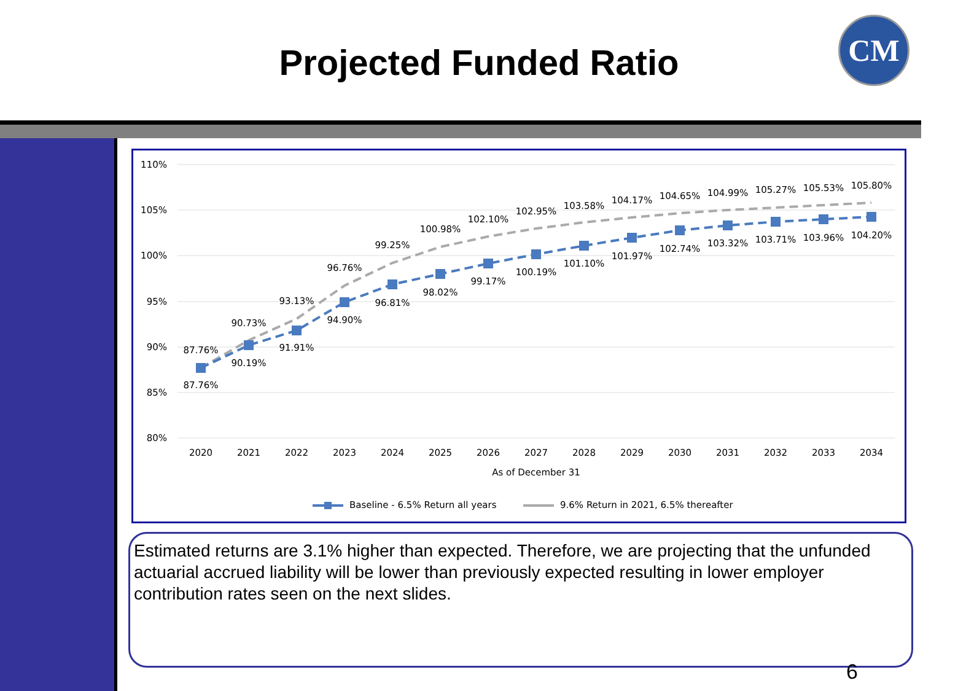Projected Funded Ratio
CM
110%
105%
100%
95%
90%
85%
80%
87.76%
90.73%
93.13%
96.76%
99.25%
100.98%
102.10%
102.95%
103.58%
104.17%
104.65%
104.99%
105.27%
105.53%
105.80%
87.76%
90.19%
91.91%
94.90%
96.81%
98.02%
99.17%
100.19%
101.10%
101.97%
102.74%
103.32%
103.71%
103.96%
104.20%
2020
2021
2022
2023
2024
2025
2026
2027
2028
2029
2030
2031
2032
2033
2034
As of December 31
Baseline - 6.5% Return all years
9.6% Return in 2021, 6.5% thereafter
Estimated returns are 3.1% higher than expected. Therefore, we are projecting that the unfunded actuarial accrued liability will be lower than previously expected resulting in lower employer contribution rates seen on the next slides.
6